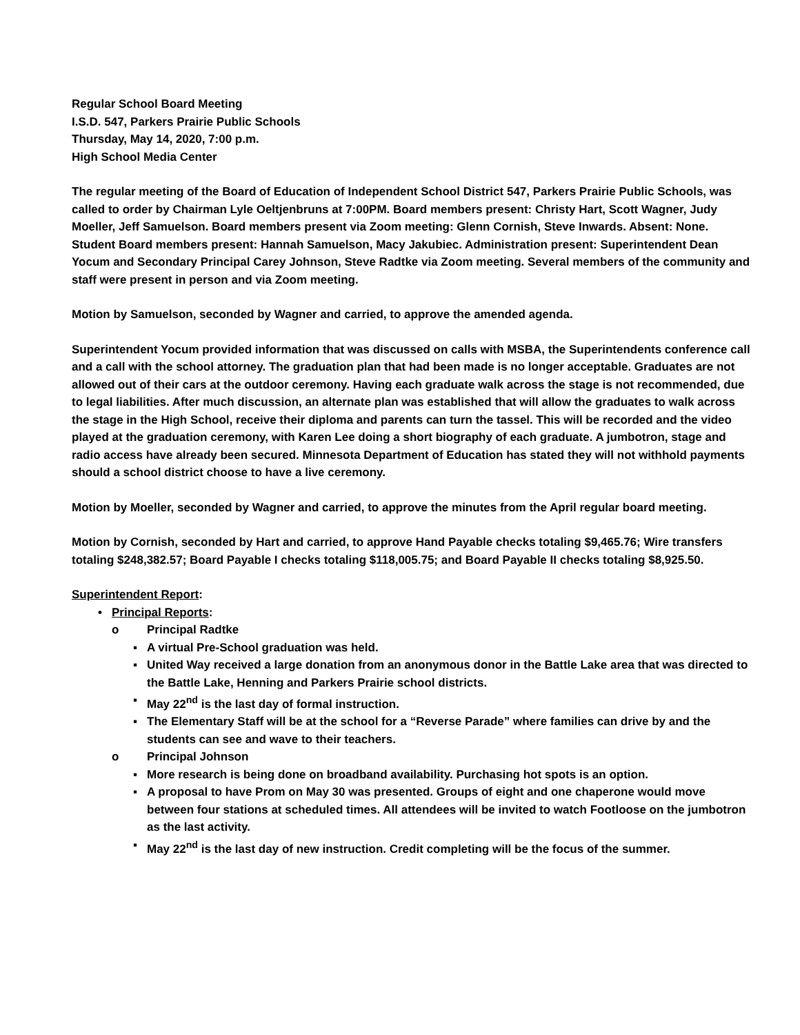Regular School Board Meeting
I.S.D. 547, Parkers Prairie Public Schools
Thursday, May 14, 2020, 7:00 p.m.
High School Media Center
The regular meeting of the Board of Education of Independent School District 547, Parkers Prairie Public Schools, was called to order by Chairman Lyle Oeltjenbruns at 7:00PM. Board members present: Christy Hart, Scott Wagner, Judy Moeller, Jeff Samuelson. Board members present via Zoom meeting: Glenn Cornish, Steve Inwards. Absent: None. Student Board members present: Hannah Samuelson, Macy Jakubiec. Administration present: Superintendent Dean Yocum and Secondary Principal Carey Johnson, Steve Radtke via Zoom meeting. Several members of the community and staff were present in person and via Zoom meeting.
Motion by Samuelson, seconded by Wagner and carried, to approve the amended agenda.
Superintendent Yocum provided information that was discussed on calls with MSBA, the Superintendents conference call and a call with the school attorney. The graduation plan that had been made is no longer acceptable. Graduates are not allowed out of their cars at the outdoor ceremony. Having each graduate walk across the stage is not recommended, due to legal liabilities. After much discussion, an alternate plan was established that will allow the graduates to walk across the stage in the High School, receive their diploma and parents can turn the tassel. This will be recorded and the video played at the graduation ceremony, with Karen Lee doing a short biography of each graduate. A jumbotron, stage and radio access have already been secured. Minnesota Department of Education has stated they will not withhold payments should a school district choose to have a live ceremony.
Motion by Moeller, seconded by Wagner and carried, to approve the minutes from the April regular board meeting.
Motion by Cornish, seconded by Hart and carried, to approve Hand Payable checks totaling $9,465.76; Wire transfers totaling $248,382.57; Board Payable I checks totaling $118,005.75; and Board Payable II checks totaling $8,925.50.
Superintendent Report:
• Principal Reports:
o Principal Radtke
▪ A virtual Pre-School graduation was held.
▪ United Way received a large donation from an anonymous donor in the Battle Lake area that was directed to the Battle Lake, Henning and Parkers Prairie school districts.
▪ May 22<sup>nd</sup> is the last day of formal instruction.
▪ The Elementary Staff will be at the school for a “Reverse Parade” where families can drive by and the students can see and wave to their teachers.
o Principal Johnson
▪ More research is being done on broadband availability. Purchasing hot spots is an option.
▪ A proposal to have Prom on May 30 was presented. Groups of eight and one chaperone would move between four stations at scheduled times. All attendees will be invited to watch Footloose on the jumbotron as the last activity.
▪ May 22<sup>nd</sup> is the last day of new instruction. Credit completing will be the focus of the summer.